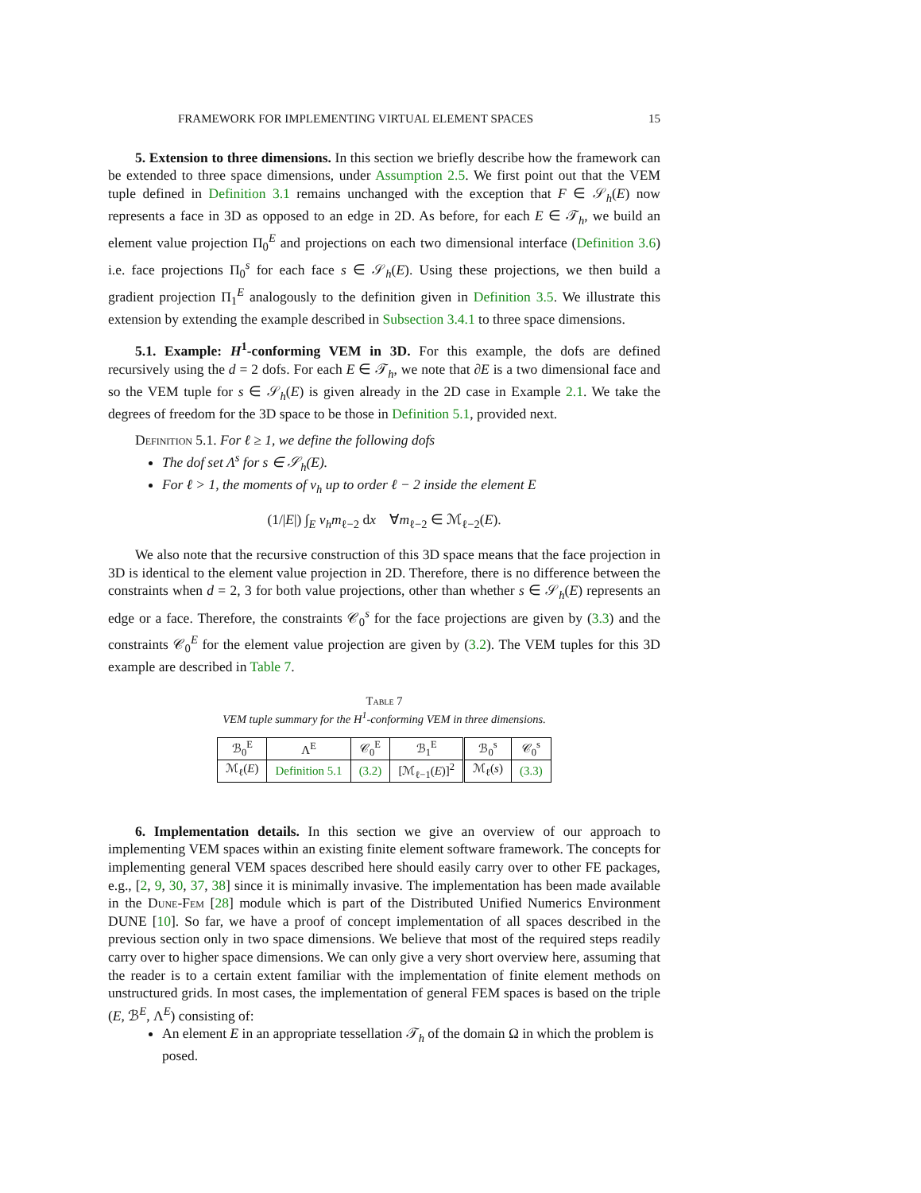FRAMEWORK FOR IMPLEMENTING VIRTUAL ELEMENT SPACES 15
5. Extension to three dimensions. In this section we briefly describe how the framework can be extended to three space dimensions, under Assumption 2.5. We first point out that the VEM tuple defined in Definition 3.1 remains unchanged with the exception that F ∈ 𝒮<sub>h</sub>(E) now represents a face in 3D as opposed to an edge in 2D. As before, for each E ∈ 𝒯<sub>h</sub>, we build an element value projection Π<sub>0</sub><sup>E</sup> and projections on each two dimensional interface (Definition 3.6) i.e. face projections Π<sub>0</sub><sup>s</sup> for each face s ∈ 𝒮<sub>h</sub>(E). Using these projections, we then build a gradient projection Π<sub>1</sub><sup>E</sup> analogously to the definition given in Definition 3.5. We illustrate this extension by extending the example described in Subsection 3.4.1 to three space dimensions.
5.1. Example: H<sup>1</sup>-conforming VEM in 3D. For this example, the dofs are defined recursively using the d = 2 dofs. For each E ∈ 𝒯<sub>h</sub>, we note that ∂E is a two dimensional face and so the VEM tuple for s ∈ 𝒮<sub>h</sub>(E) is given already in the 2D case in Example 2.1. We take the degrees of freedom for the 3D space to be those in Definition 5.1, provided next.
Definition 5.1. For ℓ ≥ 1, we define the following dofs
The dof set Λ<sup>s</sup> for s ∈ 𝒮<sub>h</sub>(E).
For ℓ > 1, the moments of v<sub>h</sub> up to order ℓ − 2 inside the element E
(1/|E|) ∫<sub>E</sub> v<sub>h</sub>m<sub>ℓ−2</sub> dx ∀m<sub>ℓ−2</sub> ∈ ℳ<sub>ℓ−2</sub>(E).
We also note that the recursive construction of this 3D space means that the face projection in 3D is identical to the element value projection in 2D. Therefore, there is no difference between the constraints when d = 2, 3 for both value projections, other than whether s ∈ 𝒮<sub>h</sub>(E) represents an edge or a face. Therefore, the constraints 𝒞<sub>0</sub><sup>s</sup> for the face projections are given by (3.3) and the constraints 𝒞<sub>0</sub><sup>E</sup> for the element value projection are given by (3.2). The VEM tuples for this 3D example are described in Table 7.
Table 7
VEM tuple summary for the H<sup>1</sup>-conforming VEM in three dimensions.
| ℬ<sub>0</sub><sup>E</sup> | Λ<sup>E</sup> | 𝒞<sub>0</sub><sup>E</sup> | ℬ<sub>1</sub><sup>E</sup> | ℬ<sub>0</sub><sup>s</sup> | 𝒞<sub>0</sub><sup>s</sup> |
| --- | --- | --- | --- | --- | --- |
| ℳ<sub>ℓ</sub>( E ) | Definition 5.1 | (3.2) | [ℳ<sub>ℓ−1</sub>( E )]<sup>2</sup> | ℳ<sub>ℓ</sub>( s ) | (3.3) |
6. Implementation details. In this section we give an overview of our approach to implementing VEM spaces within an existing finite element software framework. The concepts for implementing general VEM spaces described here should easily carry over to other FE packages, e.g., [2, 9, 30, 37, 38] since it is minimally invasive. The implementation has been made available in the Dune-Fem [28] module which is part of the Distributed Unified Numerics Environment DUNE [10]. So far, we have a proof of concept implementation of all spaces described in the previous section only in two space dimensions. We believe that most of the required steps readily carry over to higher space dimensions. We can only give a very short overview here, assuming that the reader is to a certain extent familiar with the implementation of finite element methods on unstructured grids. In most cases, the implementation of general FEM spaces is based on the triple (E, ℬ<sup>E</sup>, Λ<sup>E</sup>) consisting of:
An element E in an appropriate tessellation 𝒯<sub>h</sub> of the domain Ω in which the problem is posed.